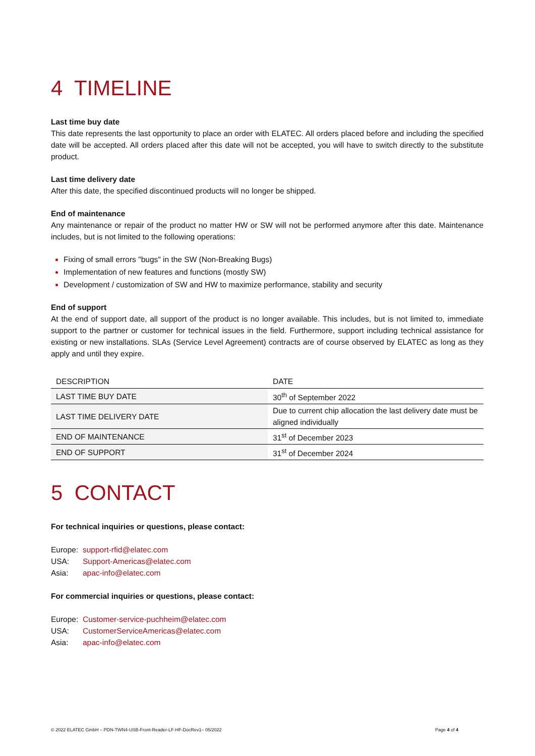4 TIMELINE
Last time buy date
This date represents the last opportunity to place an order with ELATEC. All orders placed before and including the specified date will be accepted. All orders placed after this date will not be accepted, you will have to switch directly to the substitute product.
Last time delivery date
After this date, the specified discontinued products will no longer be shipped.
End of maintenance
Any maintenance or repair of the product no matter HW or SW will not be performed anymore after this date. Maintenance includes, but is not limited to the following operations:
Fixing of small errors "bugs" in the SW (Non-Breaking Bugs)
Implementation of new features and functions (mostly SW)
Development / customization of SW and HW to maximize performance, stability and security
End of support
At the end of support date, all support of the product is no longer available. This includes, but is not limited to, immediate support to the partner or customer for technical issues in the field. Furthermore, support including technical assistance for existing or new installations. SLAs (Service Level Agreement) contracts are of course observed by ELATEC as long as they apply and until they expire.
| DESCRIPTION | DATE |
| --- | --- |
| LAST TIME BUY DATE | 30<sup>th</sup> of September 2022 |
| LAST TIME DELIVERY DATE | Due to current chip allocation the last delivery date must be aligned individually |
| END OF MAINTENANCE | 31<sup>st</sup> of December 2023 |
| END OF SUPPORT | 31<sup>st</sup> of December 2024 |
5 CONTACT
For technical inquiries or questions, please contact:
Europe: support-rfid@elatec.com
USA: Support-Americas@elatec.com
Asia: apac-info@elatec.com
For commercial inquiries or questions, please contact:
Europe: Customer-service-puchheim@elatec.com
USA: CustomerServiceAmericas@elatec.com
Asia: apac-info@elatec.com
© 2022 ELATEC GmbH – PDN-TWN4-USB-Front-Reader-LF-HF-DocRev1– 05/2022 Page 4 of 4